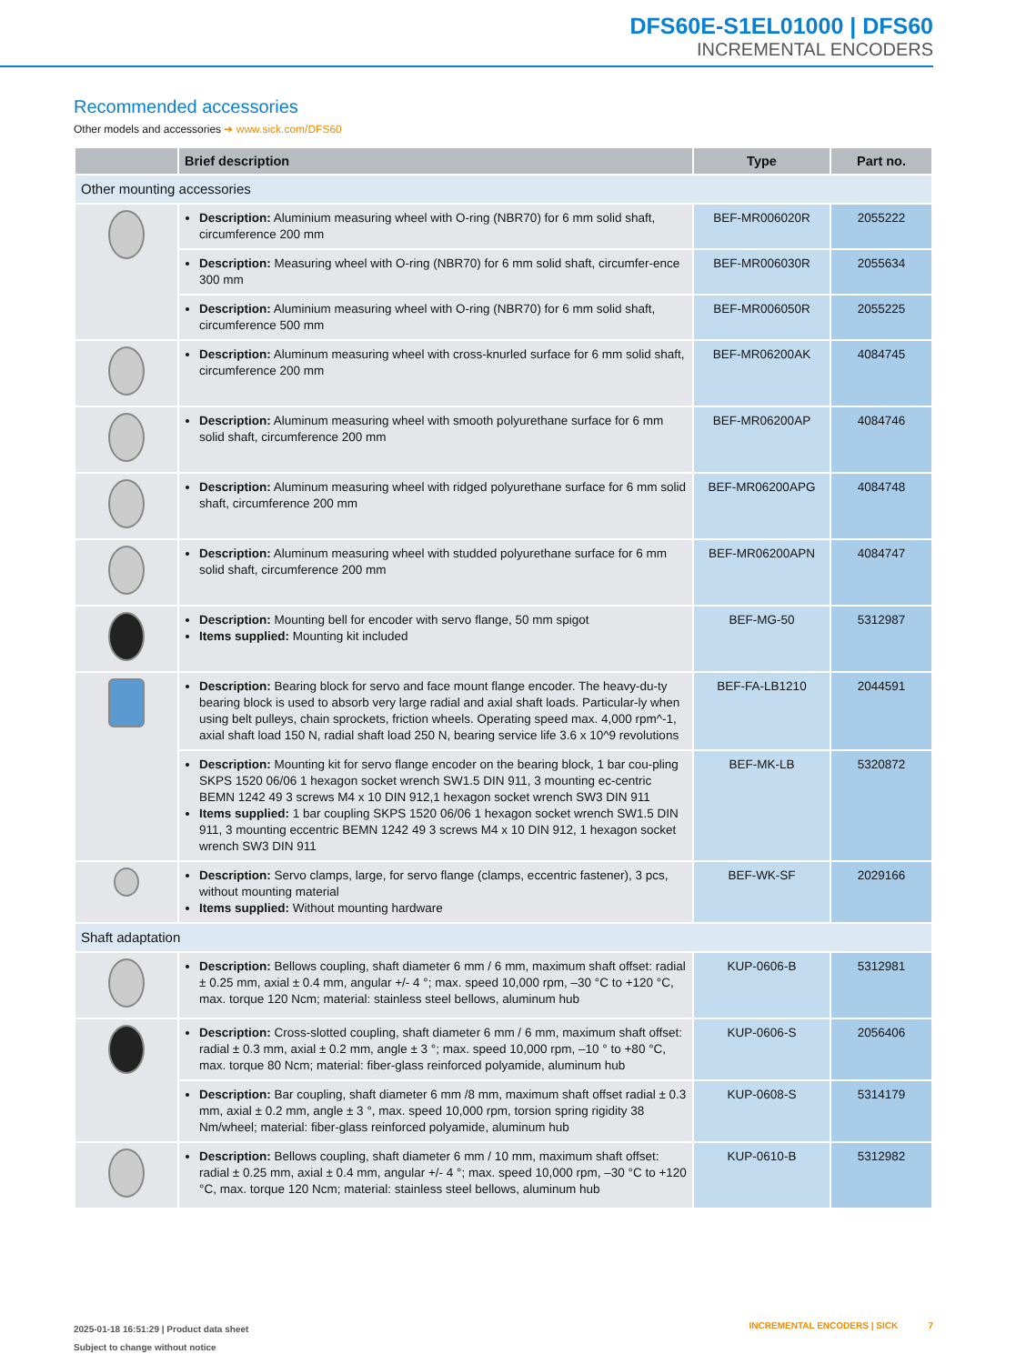DFS60E-S1EL01000 | DFS60
INCREMENTAL ENCODERS
Recommended accessories
Other models and accessories ➜ www.sick.com/DFS60
| | Brief description | Type | Part no. |
| --- | --- | --- | --- |
| Other mounting accessories | | | |
| | Description: Aluminium measuring wheel with O-ring (NBR70) for 6 mm solid shaft, circumference 200 mm | BEF-MR006020R | 2055222 |
| | Description: Measuring wheel with O-ring (NBR70) for 6 mm solid shaft, circumfer-ence 300 mm | BEF-MR006030R | 2055634 |
| | Description: Aluminium measuring wheel with O-ring (NBR70) for 6 mm solid shaft, circumference 500 mm | BEF-MR006050R | 2055225 |
| | Description: Aluminum measuring wheel with cross-knurled surface for 6 mm solid shaft, circumference 200 mm | BEF-MR06200AK | 4084745 |
| | Description: Aluminum measuring wheel with smooth polyurethane surface for 6 mm solid shaft, circumference 200 mm | BEF-MR06200AP | 4084746 |
| | Description: Aluminum measuring wheel with ridged polyurethane surface for 6 mm solid shaft, circumference 200 mm | BEF-MR06200APG | 4084748 |
| | Description: Aluminum measuring wheel with studded polyurethane surface for 6 mm solid shaft, circumference 200 mm | BEF-MR06200APN | 4084747 |
| | Description: Mounting bell for encoder with servo flange, 50 mm spigot Items supplied: Mounting kit included | BEF-MG-50 | 5312987 |
| | Description: Bearing block for servo and face mount flange encoder. The heavy-du-ty bearing block is used to absorb very large radial and axial shaft loads. Particular-ly when using belt pulleys, chain sprockets, friction wheels. Operating speed max. 4,000 rpm^-1, axial shaft load 150 N, radial shaft load 250 N, bearing service life 3.6 x 10^9 revolutions | BEF-FA-LB1210 | 2044591 |
| | Description: Mounting kit for servo flange encoder on the bearing block, 1 bar cou-pling SKPS 1520 06/06 1 hexagon socket wrench SW1.5 DIN 911, 3 mounting ec-centric BEMN 1242 49 3 screws M4 x 10 DIN 912,1 hexagon socket wrench SW3 DIN 911 Items supplied: 1 bar coupling SKPS 1520 06/06 1 hexagon socket wrench SW1.5 DIN 911, 3 mounting eccentric BEMN 1242 49 3 screws M4 x 10 DIN 912, 1 hexagon socket wrench SW3 DIN 911 | BEF-MK-LB | 5320872 |
| | Description: Servo clamps, large, for servo flange (clamps, eccentric fastener), 3 pcs, without mounting material Items supplied: Without mounting hardware | BEF-WK-SF | 2029166 |
| Shaft adaptation | | | |
| | Description: Bellows coupling, shaft diameter 6 mm / 6 mm, maximum shaft offset: radial ± 0.25 mm, axial ± 0.4 mm, angular +/- 4 °; max. speed 10,000 rpm, –30 °C to +120 °C, max. torque 120 Ncm; material: stainless steel bellows, aluminum hub | KUP-0606-B | 5312981 |
| | Description: Cross-slotted coupling, shaft diameter 6 mm / 6 mm, maximum shaft offset: radial ± 0.3 mm, axial ± 0.2 mm, angle ± 3 °; max. speed 10,000 rpm, –10 ° to +80 °C, max. torque 80 Ncm; material: fiber-glass reinforced polyamide, aluminum hub | KUP-0606-S | 2056406 |
| | Description: Bar coupling, shaft diameter 6 mm /8 mm, maximum shaft offset radial ± 0.3 mm, axial ± 0.2 mm, angle ± 3 °, max. speed 10,000 rpm, torsion spring rigidity 38 Nm/wheel; material: fiber-glass reinforced polyamide, aluminum hub | KUP-0608-S | 5314179 |
| | Description: Bellows coupling, shaft diameter 6 mm / 10 mm, maximum shaft offset: radial ± 0.25 mm, axial ± 0.4 mm, angular +/- 4 °; max. speed 10,000 rpm, –30 °C to +120 °C, max. torque 120 Ncm; material: stainless steel bellows, aluminum hub | KUP-0610-B | 5312982 |
2025-01-18 16:51:29 | Product data sheet
Subject to change without notice
INCREMENTAL ENCODERS | SICK 7